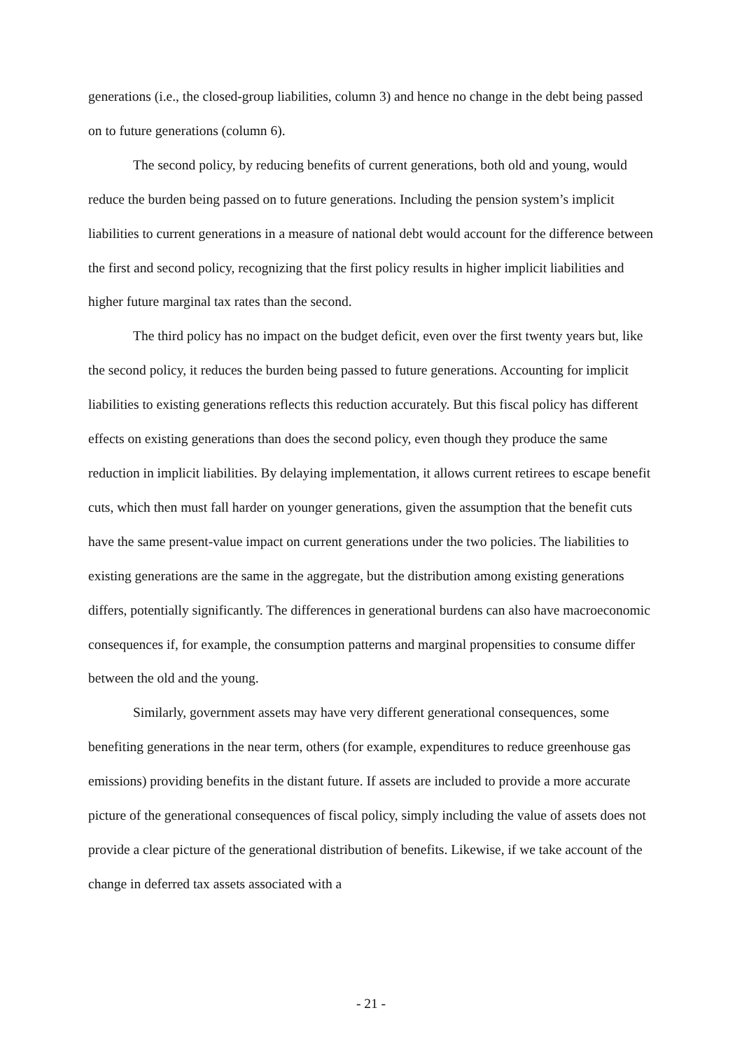generations (i.e., the closed-group liabilities, column 3) and hence no change in the debt being passed on to future generations (column 6).
The second policy, by reducing benefits of current generations, both old and young, would reduce the burden being passed on to future generations. Including the pension system’s implicit liabilities to current generations in a measure of national debt would account for the difference between the first and second policy, recognizing that the first policy results in higher implicit liabilities and higher future marginal tax rates than the second.
The third policy has no impact on the budget deficit, even over the first twenty years but, like the second policy, it reduces the burden being passed to future generations. Accounting for implicit liabilities to existing generations reflects this reduction accurately. But this fiscal policy has different effects on existing generations than does the second policy, even though they produce the same reduction in implicit liabilities. By delaying implementation, it allows current retirees to escape benefit cuts, which then must fall harder on younger generations, given the assumption that the benefit cuts have the same present-value impact on current generations under the two policies. The liabilities to existing generations are the same in the aggregate, but the distribution among existing generations differs, potentially significantly. The differences in generational burdens can also have macroeconomic consequences if, for example, the consumption patterns and marginal propensities to consume differ between the old and the young.
Similarly, government assets may have very different generational consequences, some benefiting generations in the near term, others (for example, expenditures to reduce greenhouse gas emissions) providing benefits in the distant future. If assets are included to provide a more accurate picture of the generational consequences of fiscal policy, simply including the value of assets does not provide a clear picture of the generational distribution of benefits. Likewise, if we take account of the change in deferred tax assets associated with a
- 21 -